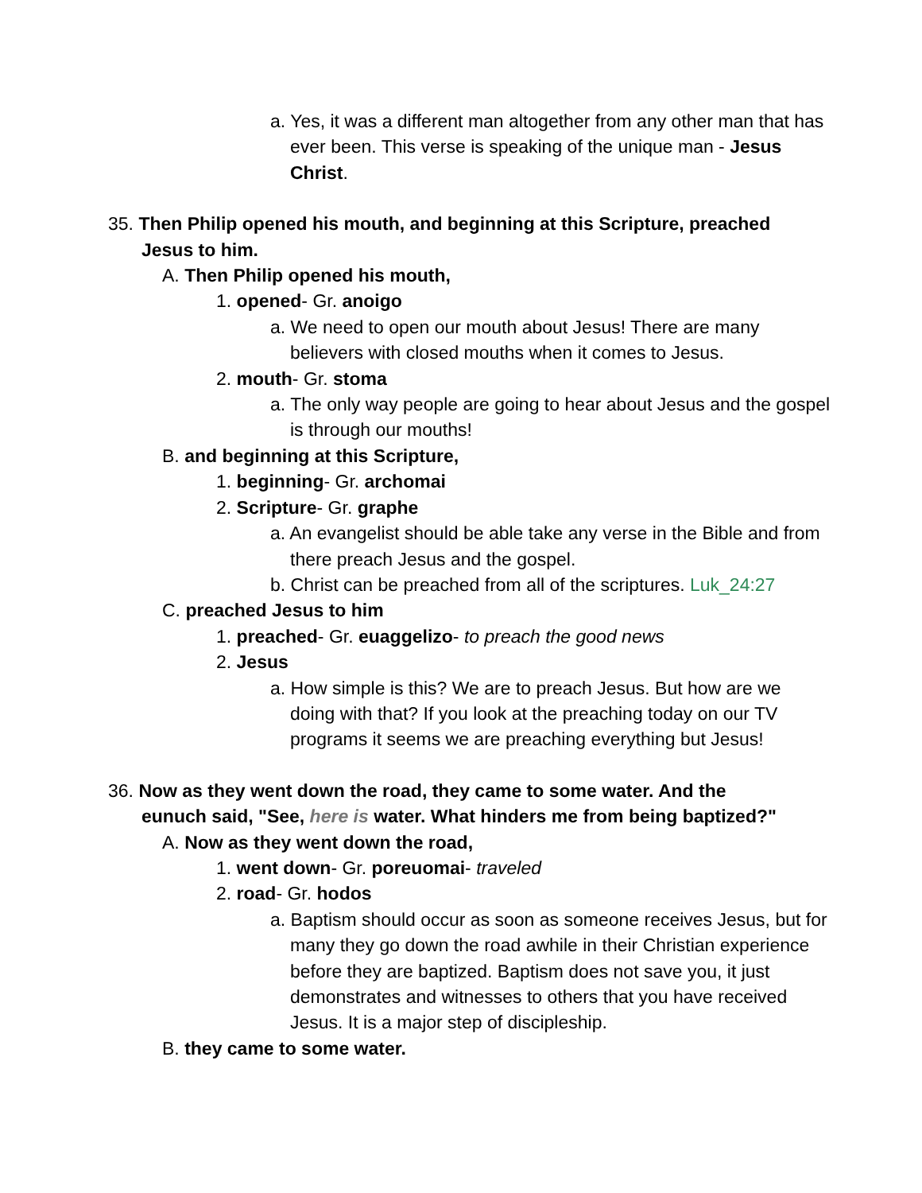a. Yes, it was a different man altogether from any other man that has ever been. This verse is speaking of the unique man - Jesus Christ.
35. Then Philip opened his mouth, and beginning at this Scripture, preached Jesus to him.
A. Then Philip opened his mouth,
1. opened- Gr. anoigo
a. We need to open our mouth about Jesus! There are many believers with closed mouths when it comes to Jesus.
2. mouth- Gr. stoma
a. The only way people are going to hear about Jesus and the gospel is through our mouths!
B. and beginning at this Scripture,
1. beginning- Gr. archomai
2. Scripture- Gr. graphe
a. An evangelist should be able take any verse in the Bible and from there preach Jesus and the gospel.
b. Christ can be preached from all of the scriptures. Luk_24:27
C. preached Jesus to him
1. preached- Gr. euaggelizo- to preach the good news
2. Jesus
a. How simple is this? We are to preach Jesus. But how are we doing with that? If you look at the preaching today on our TV programs it seems we are preaching everything but Jesus!
36. Now as they went down the road, they came to some water. And the eunuch said, "See, here is water. What hinders me from being baptized?"
A. Now as they went down the road,
1. went down- Gr. poreuomai- traveled
2. road- Gr. hodos
a. Baptism should occur as soon as someone receives Jesus, but for many they go down the road awhile in their Christian experience before they are baptized. Baptism does not save you, it just demonstrates and witnesses to others that you have received Jesus. It is a major step of discipleship.
B. they came to some water.